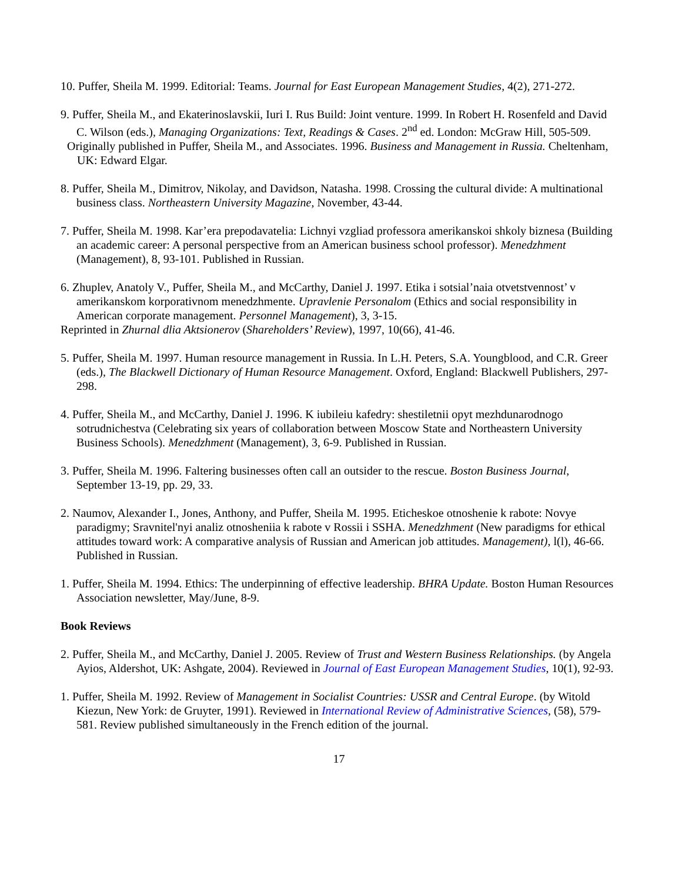10. Puffer, Sheila M. 1999. Editorial: Teams. Journal for East European Management Studies, 4(2), 271-272.
9. Puffer, Sheila M., and Ekaterinoslavskii, Iuri I. Rus Build: Joint venture. 1999. In Robert H. Rosenfeld and David C. Wilson (eds.), Managing Organizations: Text, Readings & Cases. 2<sup>nd</sup> ed. London: McGraw Hill, 505-509.
Originally published in Puffer, Sheila M., and Associates. 1996. Business and Management in Russia. Cheltenham, UK: Edward Elgar.
8. Puffer, Sheila M., Dimitrov, Nikolay, and Davidson, Natasha. 1998. Crossing the cultural divide: A multinational business class. Northeastern University Magazine, November, 43-44.
7. Puffer, Sheila M. 1998. Kar’era prepodavatelia: Lichnyi vzgliad professora amerikanskoi shkoly biznesa (Building an academic career: A personal perspective from an American business school professor). Menedzhment (Management), 8, 93-101. Published in Russian.
6. Zhuplev, Anatoly V., Puffer, Sheila M., and McCarthy, Daniel J. 1997. Etika i sotsial’naia otvetstvennost’ v amerikanskom korporativnom menedzhmente. Upravlenie Personalom (Ethics and social responsibility in American corporate management. Personnel Management), 3, 3-15.
Reprinted in Zhurnal dlia Aktsionerov (Shareholders’ Review), 1997, 10(66), 41-46.
5. Puffer, Sheila M. 1997. Human resource management in Russia. In L.H. Peters, S.A. Youngblood, and C.R. Greer (eds.), The Blackwell Dictionary of Human Resource Management. Oxford, England: Blackwell Publishers, 297-298.
4. Puffer, Sheila M., and McCarthy, Daniel J. 1996. K iubileiu kafedry: shestiletnii opyt mezhdunarodnogo sotrudnichestva (Celebrating six years of collaboration between Moscow State and Northeastern University Business Schools). Menedzhment (Management), 3, 6-9. Published in Russian.
3. Puffer, Sheila M. 1996. Faltering businesses often call an outsider to the rescue. Boston Business Journal, September 13-19, pp. 29, 33.
2. Naumov, Alexander I., Jones, Anthony, and Puffer, Sheila M. 1995. Eticheskoe otnoshenie k rabote: Novye paradigmy; Sravnitel'nyi analiz otnosheniia k rabote v Rossii i SSHA. Menedzhment (New paradigms for ethical attitudes toward work: A comparative analysis of Russian and American job attitudes. Management), l(l), 46-66. Published in Russian.
1. Puffer, Sheila M. 1994. Ethics: The underpinning of effective leadership. BHRA Update. Boston Human Resources Association newsletter, May/June, 8-9.
Book Reviews
2. Puffer, Sheila M., and McCarthy, Daniel J. 2005. Review of Trust and Western Business Relationships. (by Angela Ayios, Aldershot, UK: Ashgate, 2004). Reviewed in Journal of East European Management Studies, 10(1), 92-93.
1. Puffer, Sheila M. 1992. Review of Management in Socialist Countries: USSR and Central Europe. (by Witold Kiezun, New York: de Gruyter, 1991). Reviewed in International Review of Administrative Sciences, (58), 579-581. Review published simultaneously in the French edition of the journal.
17